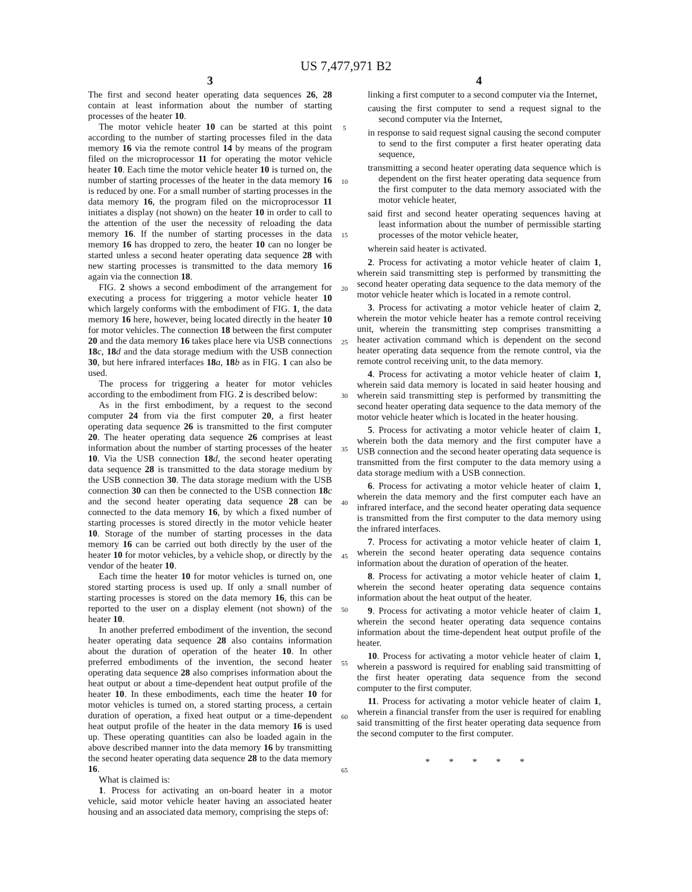US 7,477,971 B2
3
The first and second heater operating data sequences 26, 28 contain at least information about the number of starting processes of the heater 10.
The motor vehicle heater 10 can be started at this point according to the number of starting processes filed in the data memory 16 via the remote control 14 by means of the program filed on the microprocessor 11 for operating the motor vehicle heater 10. Each time the motor vehicle heater 10 is turned on, the number of starting processes of the heater in the data memory 16 is reduced by one. For a small number of starting processes in the data memory 16, the program filed on the microprocessor 11 initiates a display (not shown) on the heater 10 in order to call to the attention of the user the necessity of reloading the data memory 16. If the number of starting processes in the data memory 16 has dropped to zero, the heater 10 can no longer be started unless a second heater operating data sequence 28 with new starting processes is transmitted to the data memory 16 again via the connection 18.
FIG. 2 shows a second embodiment of the arrangement for executing a process for triggering a motor vehicle heater 10 which largely conforms with the embodiment of FIG. 1, the data memory 16 here, however, being located directly in the heater 10 for motor vehicles. The connection 18 between the first computer 20 and the data memory 16 takes place here via USB connections 18 c, 18 d and the data storage medium with the USB connection 30, but here infrared interfaces 18 a, 18 b as in FIG. 1 can also be used.
The process for triggering a heater for motor vehicles according to the embodiment from FIG. 2 is described below:
As in the first embodiment, by a request to the second computer 24 from via the first computer 20, a first heater operating data sequence 26 is transmitted to the first computer 20. The heater operating data sequence 26 comprises at least information about the number of starting processes of the heater 10. Via the USB connection 18 d, the second heater operating data sequence 28 is transmitted to the data storage medium by the USB connection 30. The data storage medium with the USB connection 30 can then be connected to the USB connection 18 c and the second heater operating data sequence 28 can be connected to the data memory 16, by which a fixed number of starting processes is stored directly in the motor vehicle heater 10. Storage of the number of starting processes in the data memory 16 can be carried out both directly by the user of the heater 10 for motor vehicles, by a vehicle shop, or directly by the vendor of the heater 10.
Each time the heater 10 for motor vehicles is turned on, one stored starting process is used up. If only a small number of starting processes is stored on the data memory 16, this can be reported to the user on a display element (not shown) of the heater 10.
In another preferred embodiment of the invention, the second heater operating data sequence 28 also contains information about the duration of operation of the heater 10. In other preferred embodiments of the invention, the second heater operating data sequence 28 also comprises information about the heat output or about a time-dependent heat output profile of the heater 10. In these embodiments, each time the heater 10 for motor vehicles is turned on, a stored starting process, a certain duration of operation, a fixed heat output or a time-dependent heat output profile of the heater in the data memory 16 is used up. These operating quantities can also be loaded again in the above described manner into the data memory 16 by transmitting the second heater operating data sequence 28 to the data memory 16.
What is claimed is:
1. Process for activating an on-board heater in a motor vehicle, said motor vehicle heater having an associated heater housing and an associated data memory, comprising the steps of:
5
10
15
20
25
30
35
40
45
50
55
60
65
4
linking a first computer to a second computer via the Internet,
causing the first computer to send a request signal to the second computer via the Internet,
in response to said request signal causing the second computer to send to the first computer a first heater operating data sequence,
transmitting a second heater operating data sequence which is dependent on the first heater operating data sequence from the first computer to the data memory associated with the motor vehicle heater,
said first and second heater operating sequences having at least information about the number of permissible starting processes of the motor vehicle heater,
wherein said heater is activated.
2. Process for activating a motor vehicle heater of claim 1, wherein said transmitting step is performed by transmitting the second heater operating data sequence to the data memory of the motor vehicle heater which is located in a remote control.
3. Process for activating a motor vehicle heater of claim 2, wherein the motor vehicle heater has a remote control receiving unit, wherein the transmitting step comprises transmitting a heater activation command which is dependent on the second heater operating data sequence from the remote control, via the remote control receiving unit, to the data memory.
4. Process for activating a motor vehicle heater of claim 1, wherein said data memory is located in said heater housing and wherein said transmitting step is performed by transmitting the second heater operating data sequence to the data memory of the motor vehicle heater which is located in the heater housing.
5. Process for activating a motor vehicle heater of claim 1, wherein both the data memory and the first computer have a USB connection and the second heater operating data sequence is transmitted from the first computer to the data memory using a data storage medium with a USB connection.
6. Process for activating a motor vehicle heater of claim 1, wherein the data memory and the first computer each have an infrared interface, and the second heater operating data sequence is transmitted from the first computer to the data memory using the infrared interfaces.
7. Process for activating a motor vehicle heater of claim 1, wherein the second heater operating data sequence contains information about the duration of operation of the heater.
8. Process for activating a motor vehicle heater of claim 1, wherein the second heater operating data sequence contains information about the heat output of the heater.
9. Process for activating a motor vehicle heater of claim 1, wherein the second heater operating data sequence contains information about the time-dependent heat output profile of the heater.
10. Process for activating a motor vehicle heater of claim 1, wherein a password is required for enabling said transmitting of the first heater operating data sequence from the second computer to the first computer.
11. Process for activating a motor vehicle heater of claim 1, wherein a financial transfer from the user is required for enabling said transmitting of the first heater operating data sequence from the second computer to the first computer.
* * * * *